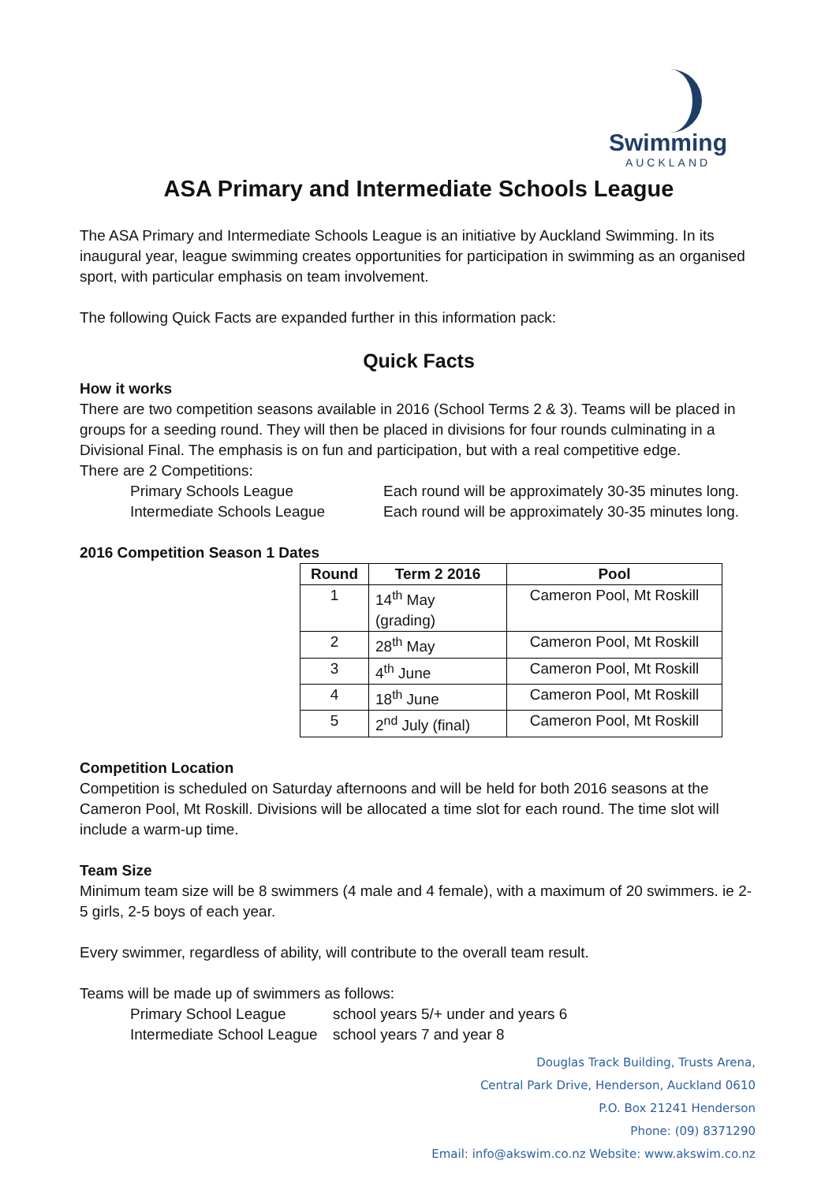Swimming
AUCKLAND
ASA Primary and Intermediate Schools League
The ASA Primary and Intermediate Schools League is an initiative by Auckland Swimming. In its inaugural year, league swimming creates opportunities for participation in swimming as an organised sport, with particular emphasis on team involvement.
The following Quick Facts are expanded further in this information pack:
Quick Facts
How it works
There are two competition seasons available in 2016 (School Terms 2 & 3). Teams will be placed in groups for a seeding round. They will then be placed in divisions for four rounds culminating in a Divisional Final. The emphasis is on fun and participation, but with a real competitive edge.
There are 2 Competitions:
Primary Schools League Each round will be approximately 30-35 minutes long.
Intermediate Schools League Each round will be approximately 30-35 minutes long.
2016 Competition Season 1 Dates
| Round | Term 2 2016 | Pool |
| --- | --- | --- |
| 1 | 14<sup>th</sup> May (grading) | Cameron Pool, Mt Roskill |
| 2 | 28<sup>th</sup> May | Cameron Pool, Mt Roskill |
| 3 | 4<sup>th</sup> June | Cameron Pool, Mt Roskill |
| 4 | 18<sup>th</sup> June | Cameron Pool, Mt Roskill |
| 5 | 2<sup>nd</sup> July (final) | Cameron Pool, Mt Roskill |
Competition Location
Competition is scheduled on Saturday afternoons and will be held for both 2016 seasons at the Cameron Pool, Mt Roskill. Divisions will be allocated a time slot for each round. The time slot will include a warm-up time.
Team Size
Minimum team size will be 8 swimmers (4 male and 4 female), with a maximum of 20 swimmers. ie 2-5 girls, 2-5 boys of each year.
Every swimmer, regardless of ability, will contribute to the overall team result.
Teams will be made up of swimmers as follows:
Primary School League school years 5/+ under and years 6
Intermediate School League school years 7 and year 8
Douglas Track Building, Trusts Arena,
Central Park Drive, Henderson, Auckland 0610
P.O. Box 21241 Henderson
Phone: (09) 8371290
Email: info@akswim.co.nz Website: www.akswim.co.nz